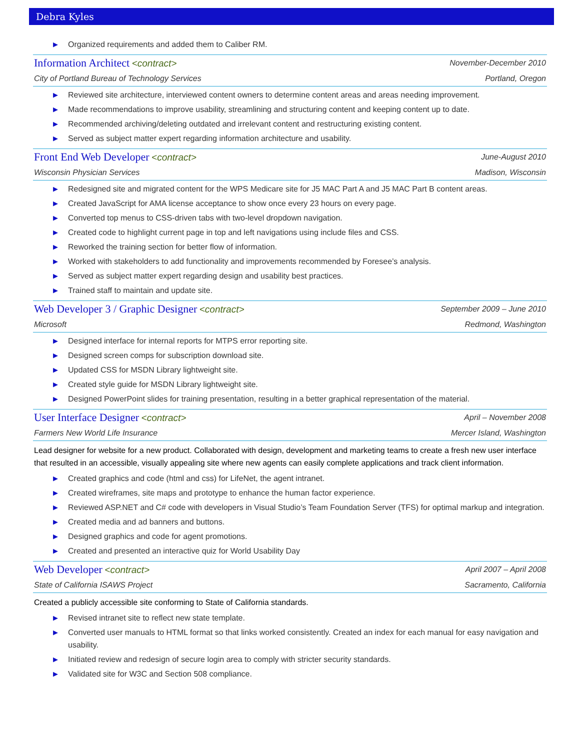Debra Kyles
▶ Organized requirements and added them to Caliber RM.
Information Architect <contract>
November-December 2010
City of Portland Bureau of Technology Services
Portland, Oregon
▶ Reviewed site architecture, interviewed content owners to determine content areas and areas needing improvement.
▶ Made recommendations to improve usability, streamlining and structuring content and keeping content up to date.
▶ Recommended archiving/deleting outdated and irrelevant content and restructuring existing content.
▶ Served as subject matter expert regarding information architecture and usability.
Front End Web Developer <contract>
June-August 2010
Wisconsin Physician Services Madison, Wisconsin
▶ Redesigned site and migrated content for the WPS Medicare site for J5 MAC Part A and J5 MAC Part B content areas.
▶ Created JavaScript for AMA license acceptance to show once every 23 hours on every page.
▶ Converted top menus to CSS-driven tabs with two-level dropdown navigation.
▶ Created code to highlight current page in top and left navigations using include files and CSS.
▶ Reworked the training section for better flow of information.
▶ Worked with stakeholders to add functionality and improvements recommended by Foresee’s analysis.
▶ Served as subject matter expert regarding design and usability best practices.
▶ Trained staff to maintain and update site.
Web Developer 3 / Graphic Designer <contract>
September 2009 – June 2010
Microsoft Redmond, Washington
▶ Designed interface for internal reports for MTPS error reporting site.
▶ Designed screen comps for subscription download site.
▶ Updated CSS for MSDN Library lightweight site.
▶ Created style guide for MSDN Library lightweight site.
▶ Designed PowerPoint slides for training presentation, resulting in a better graphical representation of the material.
User Interface Designer <contract>
April – November 2008
Farmers New World Life Insurance
Mercer Island, Washington
Lead designer for website for a new product. Collaborated with design, development and marketing teams to create a fresh new user interface that resulted in an accessible, visually appealing site where new agents can easily complete applications and track client information.
▶ Created graphics and code (html and css) for LifeNet, the agent intranet.
▶ Created wireframes, site maps and prototype to enhance the human factor experience.
▶ Reviewed ASP.NET and C# code with developers in Visual Studio’s Team Foundation Server (TFS) for optimal markup and integration.
▶ Created media and ad banners and buttons.
▶ Designed graphics and code for agent promotions.
▶ Created and presented an interactive quiz for World Usability Day
Web Developer <contract>
April 2007 – April 2008
State of California ISAWS Project
Sacramento, California
Created a publicly accessible site conforming to State of California standards.
▶ Revised intranet site to reflect new state template.
▶ Converted user manuals to HTML format so that links worked consistently. Created an index for each manual for easy navigation and usability.
▶ Initiated review and redesign of secure login area to comply with stricter security standards.
▶ Validated site for W3C and Section 508 compliance.